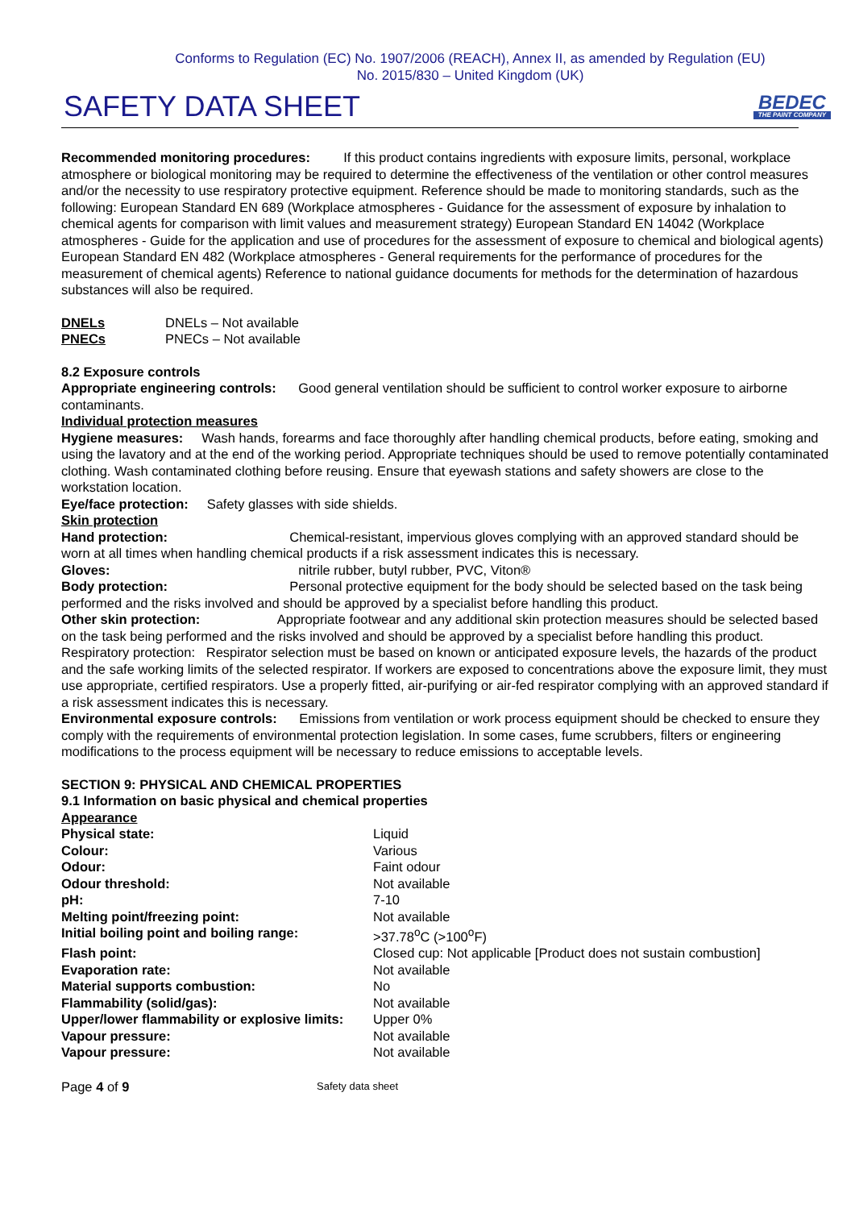Conforms to Regulation (EC) No. 1907/2006 (REACH), Annex II, as amended by Regulation (EU)
No. 2015/830 – United Kingdom (UK)
SAFETY DATA SHEET
BEDEC
THE PAINT COMPANY
Recommended monitoring procedures: If this product contains ingredients with exposure limits, personal, workplace atmosphere or biological monitoring may be required to determine the effectiveness of the ventilation or other control measures and/or the necessity to use respiratory protective equipment. Reference should be made to monitoring standards, such as the following: European Standard EN 689 (Workplace atmospheres - Guidance for the assessment of exposure by inhalation to chemical agents for comparison with limit values and measurement strategy) European Standard EN 14042 (Workplace atmospheres - Guide for the application and use of procedures for the assessment of exposure to chemical and biological agents) European Standard EN 482 (Workplace atmospheres - General requirements for the performance of procedures for the measurement of chemical agents) Reference to national guidance documents for methods for the determination of hazardous substances will also be required.
| DNELs | DNELs – Not available |
| PNECs | PNECs – Not available |
8.2 Exposure controls
Appropriate engineering controls: Good general ventilation should be sufficient to control worker exposure to airborne contaminants.
Individual protection measures
Hygiene measures: Wash hands, forearms and face thoroughly after handling chemical products, before eating, smoking and using the lavatory and at the end of the working period. Appropriate techniques should be used to remove potentially contaminated clothing. Wash contaminated clothing before reusing. Ensure that eyewash stations and safety showers are close to the workstation location.
Eye/face protection: Safety glasses with side shields.
Skin protection
Hand protection: Chemical-resistant, impervious gloves complying with an approved standard should be worn at all times when handling chemical products if a risk assessment indicates this is necessary.
Gloves: nitrile rubber, butyl rubber, PVC, Viton®
Body protection: Personal protective equipment for the body should be selected based on the task being performed and the risks involved and should be approved by a specialist before handling this product.
Other skin protection: Appropriate footwear and any additional skin protection measures should be selected based on the task being performed and the risks involved and should be approved by a specialist before handling this product.
Respiratory protection: Respirator selection must be based on known or anticipated exposure levels, the hazards of the product and the safe working limits of the selected respirator. If workers are exposed to concentrations above the exposure limit, they must use appropriate, certified respirators. Use a properly fitted, air-purifying or air-fed respirator complying with an approved standard if a risk assessment indicates this is necessary.
Environmental exposure controls: Emissions from ventilation or work process equipment should be checked to ensure they comply with the requirements of environmental protection legislation. In some cases, fume scrubbers, filters or engineering modifications to the process equipment will be necessary to reduce emissions to acceptable levels.
SECTION 9: PHYSICAL AND CHEMICAL PROPERTIES
9.1 Information on basic physical and chemical properties
Appearance
| Physical state: | Liquid |
| Colour: | Various |
| Odour: | Faint odour |
| Odour threshold: | Not available |
| pH: | 7-10 |
| Melting point/freezing point: | Not available |
| Initial boiling point and boiling range: | >37.78<sup>o</sup>C (>100<sup>o</sup>F) |
| Flash point: | Closed cup: Not applicable [Product does not sustain combustion] |
| Evaporation rate: | Not available |
| Material supports combustion: | No |
| Flammability (solid/gas): | Not available |
| Upper/lower flammability or explosive limits: | Upper 0% |
| Vapour pressure: | Not available |
| Vapour pressure: | Not available |
Page 4 of 9 Safety data sheet